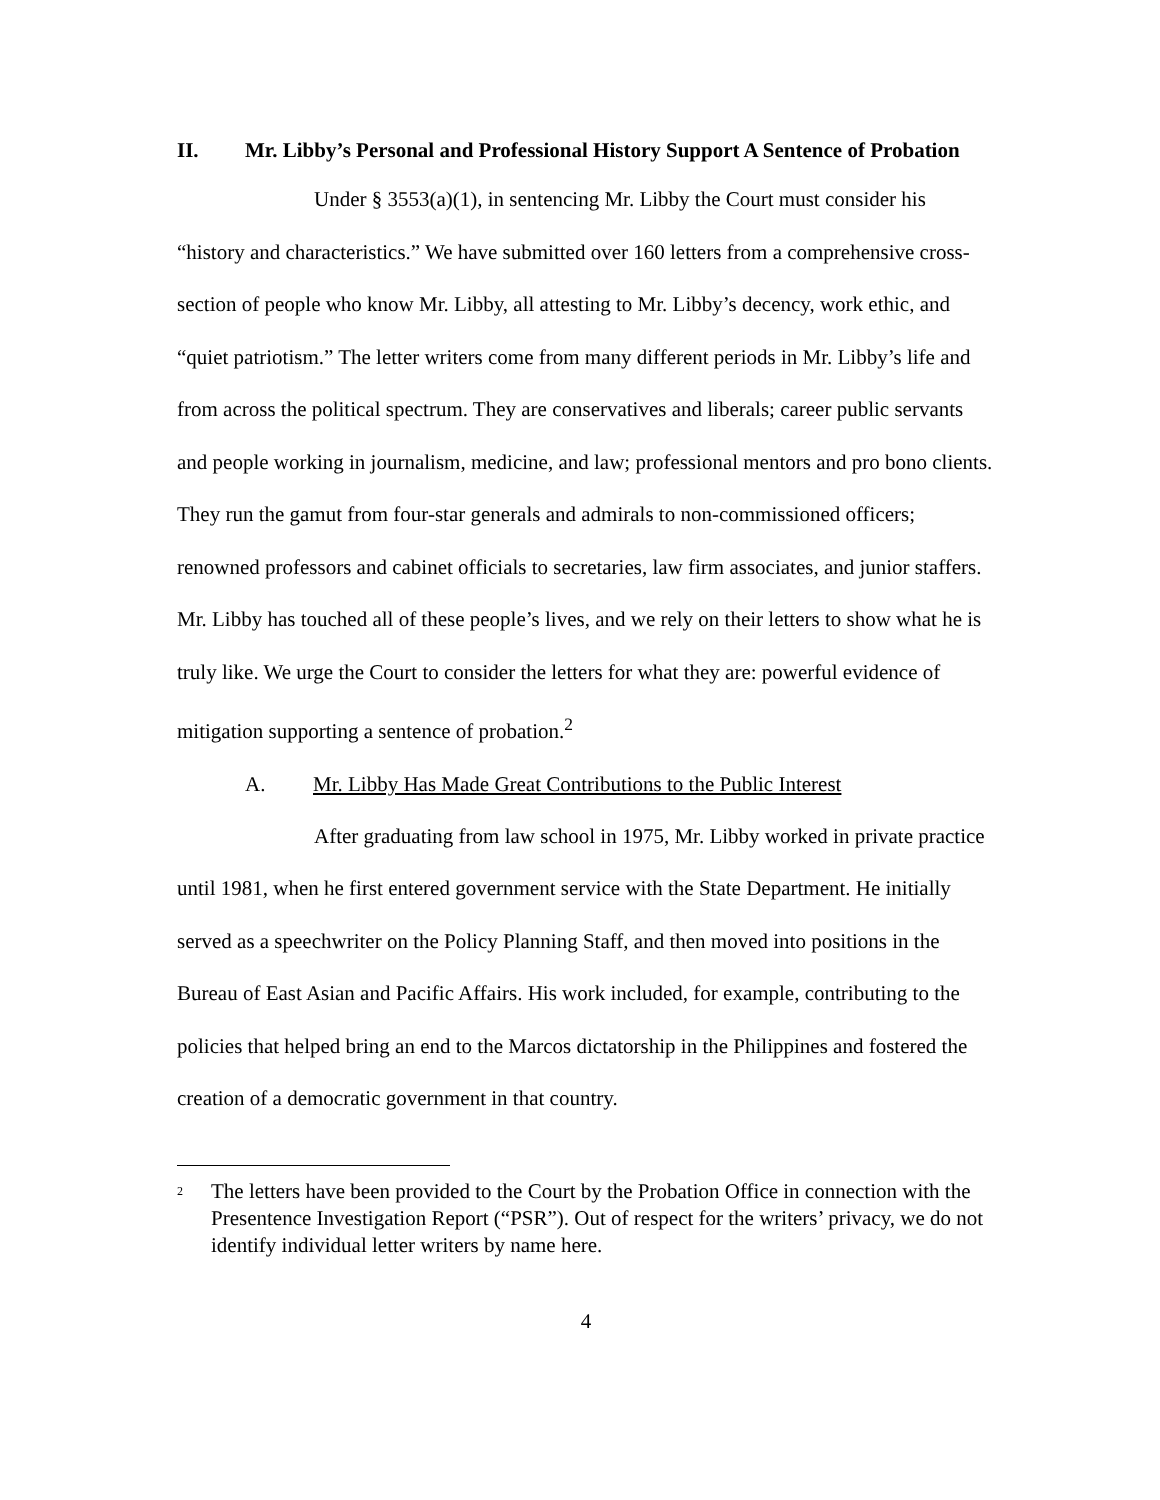II. Mr. Libby’s Personal and Professional History Support A Sentence of Probation
Under § 3553(a)(1), in sentencing Mr. Libby the Court must consider his “history and characteristics.” We have submitted over 160 letters from a comprehensive cross-section of people who know Mr. Libby, all attesting to Mr. Libby’s decency, work ethic, and “quiet patriotism.” The letter writers come from many different periods in Mr. Libby’s life and from across the political spectrum. They are conservatives and liberals; career public servants and people working in journalism, medicine, and law; professional mentors and pro bono clients. They run the gamut from four-star generals and admirals to non-commissioned officers; renowned professors and cabinet officials to secretaries, law firm associates, and junior staffers. Mr. Libby has touched all of these people’s lives, and we rely on their letters to show what he is truly like. We urge the Court to consider the letters for what they are: powerful evidence of mitigation supporting a sentence of probation.<sup>2</sup>
A. Mr. Libby Has Made Great Contributions to the Public Interest
After graduating from law school in 1975, Mr. Libby worked in private practice until 1981, when he first entered government service with the State Department. He initially served as a speechwriter on the Policy Planning Staff, and then moved into positions in the Bureau of East Asian and Pacific Affairs. His work included, for example, contributing to the policies that helped bring an end to the Marcos dictatorship in the Philippines and fostered the creation of a democratic government in that country.
<sup>2</sup> The letters have been provided to the Court by the Probation Office in connection with the Presentence Investigation Report (“PSR”). Out of respect for the writers’ privacy, we do not identify individual letter writers by name here.
4